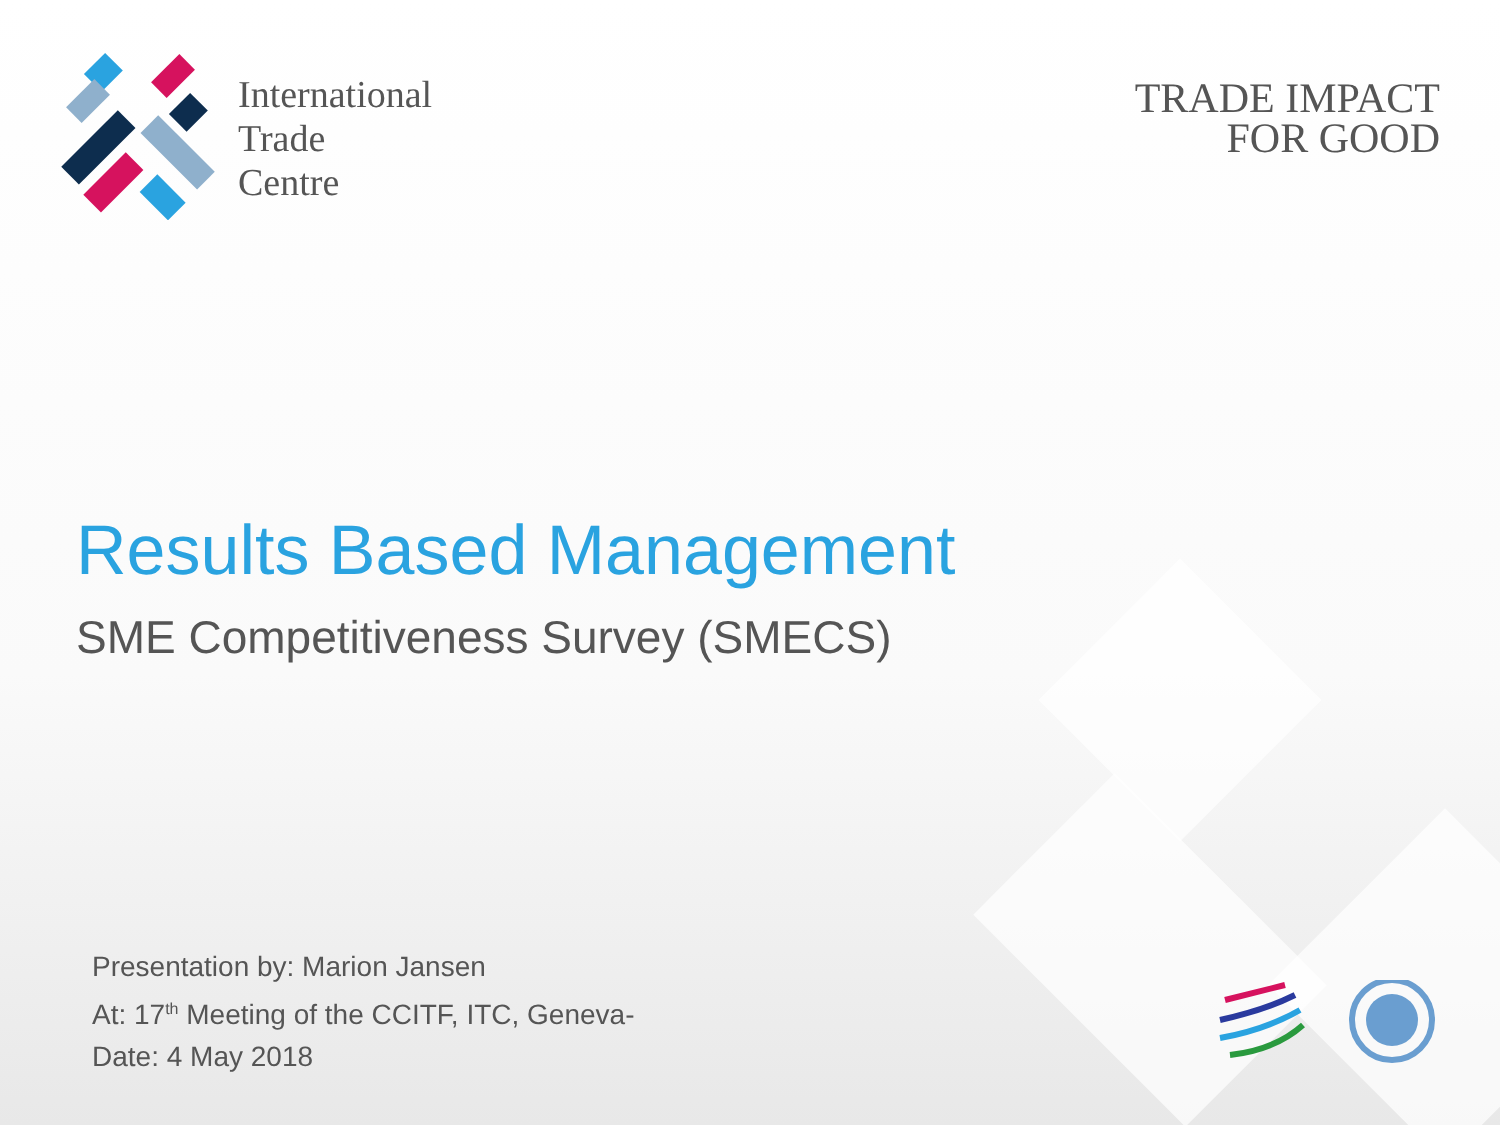International
Trade
Centre
TRADE IMPACT
FOR GOOD
Results Based Management
SME Competitiveness Survey (SMECS)
Presentation by: Marion Jansen
At: 17<sup>th</sup> Meeting of the CCITF, ITC, Geneva-
Date: 4 May 2018